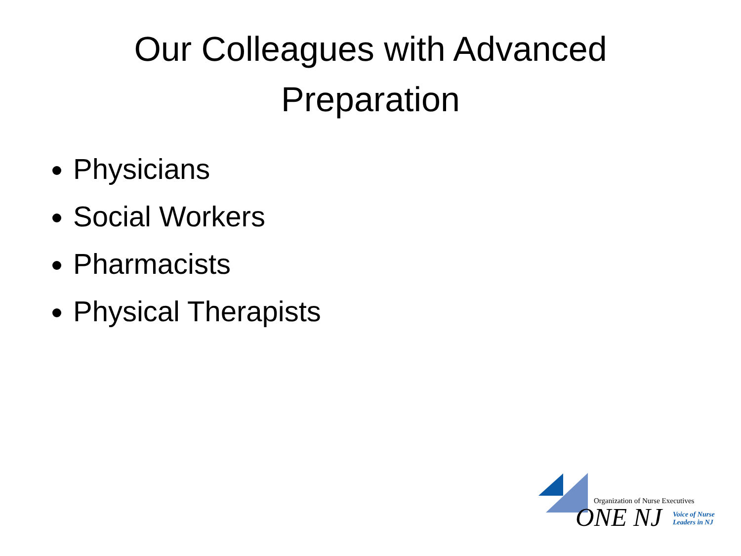Our Colleagues with Advanced
Preparation
Physicians
Social Workers
Pharmacists
Physical Therapists
Organization of Nurse Executives
ONE NJ
Voice of Nurse
Leaders in NJ